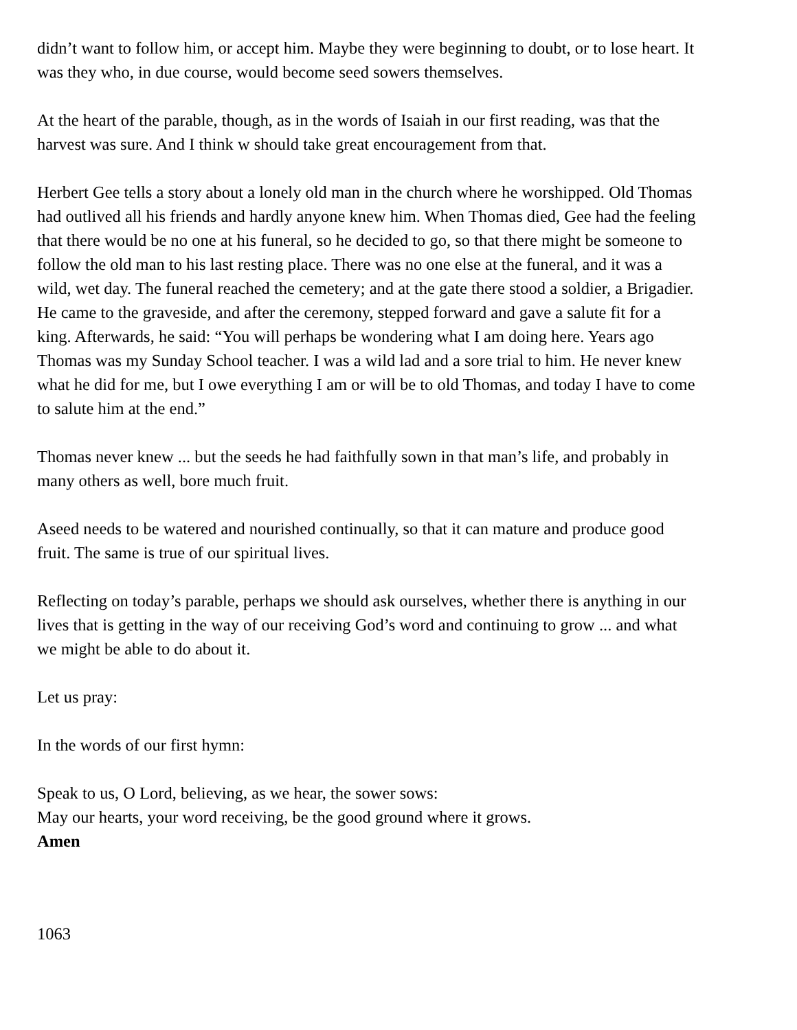didn’t want to follow him, or accept him. Maybe they were beginning to doubt, or to lose heart. It was they who, in due course, would become seed sowers themselves.
At the heart of the parable, though, as in the words of Isaiah in our first reading, was that the harvest was sure. And I think w should take great encouragement from that.
Herbert Gee tells a story about a lonely old man in the church where he worshipped. Old Thomas had outlived all his friends and hardly anyone knew him. When Thomas died, Gee had the feeling that there would be no one at his funeral, so he decided to go, so that there might be someone to follow the old man to his last resting place. There was no one else at the funeral, and it was a wild, wet day. The funeral reached the cemetery; and at the gate there stood a soldier, a Brigadier. He came to the graveside, and after the ceremony, stepped forward and gave a salute fit for a king. Afterwards, he said: “You will perhaps be wondering what I am doing here. Years ago Thomas was my Sunday School teacher. I was a wild lad and a sore trial to him. He never knew what he did for me, but I owe everything I am or will be to old Thomas, and today I have to come to salute him at the end.”
Thomas never knew ... but the seeds he had faithfully sown in that man’s life, and probably in many others as well, bore much fruit.
Aseed needs to be watered and nourished continually, so that it can mature and produce good fruit. The same is true of our spiritual lives.
Reflecting on today’s parable, perhaps we should ask ourselves, whether there is anything in our lives that is getting in the way of our receiving God’s word and continuing to grow ... and what we might be able to do about it.
Let us pray:
In the words of our first hymn:
Speak to us, O Lord, believing, as we hear, the sower sows:
May our hearts, your word receiving, be the good ground where it grows.
Amen
1063